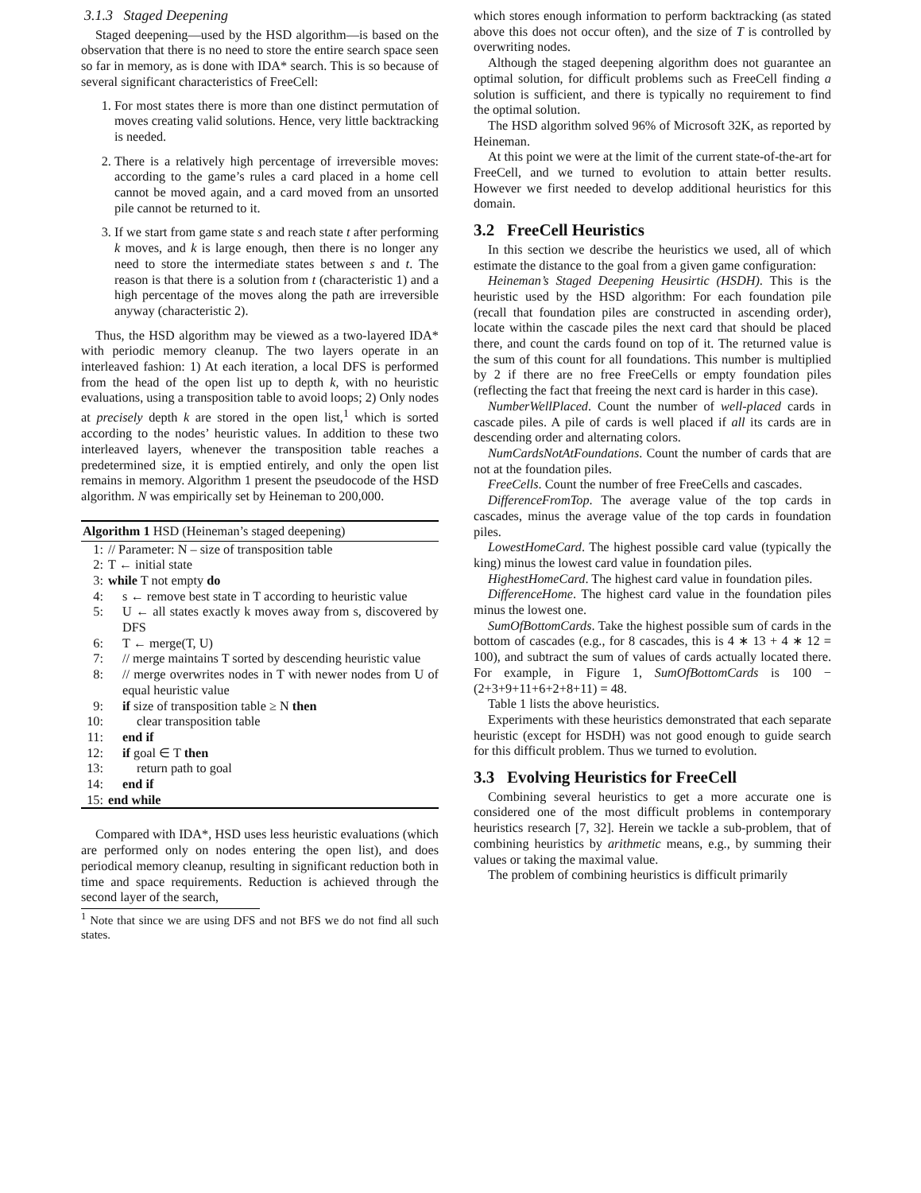3.1.3 Staged Deepening
Staged deepening—used by the HSD algorithm—is based on the observation that there is no need to store the entire search space seen so far in memory, as is done with IDA* search. This is so because of several significant characteristics of FreeCell:
1. For most states there is more than one distinct permutation of moves creating valid solutions. Hence, very little backtracking is needed.
2. There is a relatively high percentage of irreversible moves: according to the game’s rules a card placed in a home cell cannot be moved again, and a card moved from an unsorted pile cannot be returned to it.
3. If we start from game state s and reach state t after performing k moves, and k is large enough, then there is no longer any need to store the intermediate states between s and t. The reason is that there is a solution from t (characteristic 1) and a high percentage of the moves along the path are irreversible anyway (characteristic 2).
Thus, the HSD algorithm may be viewed as a two-layered IDA* with periodic memory cleanup. The two layers operate in an interleaved fashion: 1) At each iteration, a local DFS is performed from the head of the open list up to depth k, with no heuristic evaluations, using a transposition table to avoid loops; 2) Only nodes at precisely depth k are stored in the open list,<sup>1</sup> which is sorted according to the nodes’ heuristic values. In addition to these two interleaved layers, whenever the transposition table reaches a predetermined size, it is emptied entirely, and only the open list remains in memory. Algorithm 1 present the pseudocode of the HSD algorithm. N was empirically set by Heineman to 200,000.
Algorithm 1 HSD (Heineman’s staged deepening)
1: // Parameter: N – size of transposition table
2: T ← initial state
3: while T not empty do
4: s ← remove best state in T according to heuristic value
5: U ← all states exactly k moves away from s, discovered by DFS
6: T ← merge(T, U)
7: // merge maintains T sorted by descending heuristic value
8: // merge overwrites nodes in T with newer nodes from U of equal heuristic value
9: if size of transposition table ≥ N then
10: clear transposition table
11: end if
12: if goal ∈ T then
13: return path to goal
14: end if
15: end while
Compared with IDA*, HSD uses less heuristic evaluations (which are performed only on nodes entering the open list), and does periodical memory cleanup, resulting in significant reduction both in time and space requirements. Reduction is achieved through the second layer of the search,
<sup>1</sup> Note that since we are using DFS and not BFS we do not find all such states.
which stores enough information to perform backtracking (as stated above this does not occur often), and the size of T is controlled by overwriting nodes.
Although the staged deepening algorithm does not guarantee an optimal solution, for difficult problems such as FreeCell finding a solution is sufficient, and there is typically no requirement to find the optimal solution.
The HSD algorithm solved 96% of Microsoft 32K, as reported by Heineman.
At this point we were at the limit of the current state-of-the-art for FreeCell, and we turned to evolution to attain better results. However we first needed to develop additional heuristics for this domain.
3.2 FreeCell Heuristics
In this section we describe the heuristics we used, all of which estimate the distance to the goal from a given game configuration:
Heineman’s Staged Deepening Heusirtic (HSDH). This is the heuristic used by the HSD algorithm: For each foundation pile (recall that foundation piles are constructed in ascending order), locate within the cascade piles the next card that should be placed there, and count the cards found on top of it. The returned value is the sum of this count for all foundations. This number is multiplied by 2 if there are no free FreeCells or empty foundation piles (reflecting the fact that freeing the next card is harder in this case).
NumberWellPlaced. Count the number of well-placed cards in cascade piles. A pile of cards is well placed if all its cards are in descending order and alternating colors.
NumCardsNotAtFoundations. Count the number of cards that are not at the foundation piles.
FreeCells. Count the number of free FreeCells and cascades.
DifferenceFromTop. The average value of the top cards in cascades, minus the average value of the top cards in foundation piles.
LowestHomeCard. The highest possible card value (typically the king) minus the lowest card value in foundation piles.
HighestHomeCard. The highest card value in foundation piles.
DifferenceHome. The highest card value in the foundation piles minus the lowest one.
SumOfBottomCards. Take the highest possible sum of cards in the bottom of cascades (e.g., for 8 cascades, this is 4 ∗ 13 + 4 ∗ 12 = 100), and subtract the sum of values of cards actually located there. For example, in Figure 1, SumOfBottomCards is 100 − (2+3+9+11+6+2+8+11) = 48.
Table 1 lists the above heuristics.
Experiments with these heuristics demonstrated that each separate heuristic (except for HSDH) was not good enough to guide search for this difficult problem. Thus we turned to evolution.
3.3 Evolving Heuristics for FreeCell
Combining several heuristics to get a more accurate one is considered one of the most difficult problems in contemporary heuristics research [7, 32]. Herein we tackle a sub-problem, that of combining heuristics by arithmetic means, e.g., by summing their values or taking the maximal value.
The problem of combining heuristics is difficult primarily